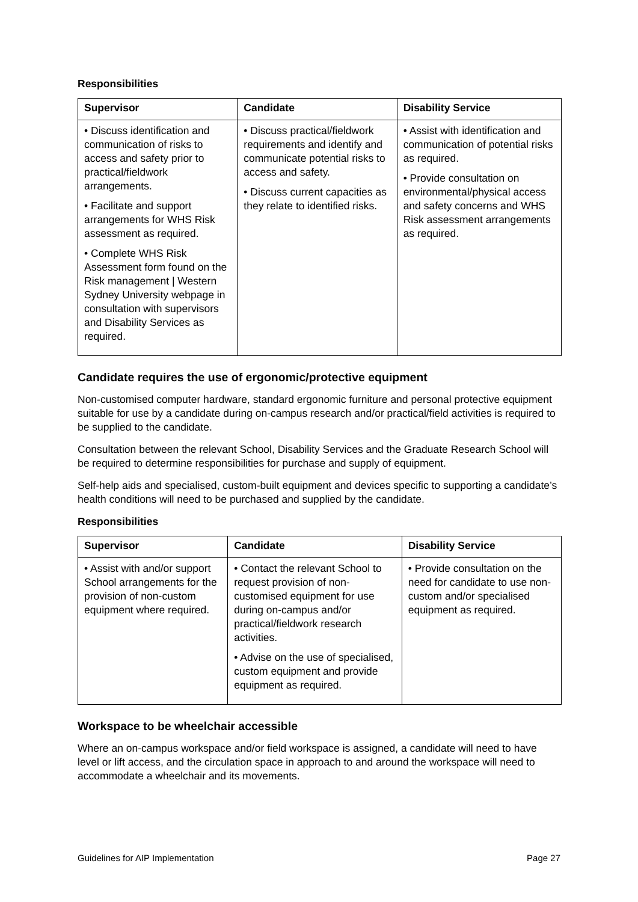Responsibilities
| Supervisor | Candidate | Disability Service |
| --- | --- | --- |
| • Discuss identification and communication of risks to access and safety prior to practical/fieldwork arrangements. • Facilitate and support arrangements for WHS Risk assessment as required. • Complete WHS Risk Assessment form found on the Risk management / Western Sydney University webpage in consultation with supervisors and Disability Services as required. | • Discuss practical/fieldwork requirements and identify and communicate potential risks to access and safety. • Discuss current capacities as they relate to identified risks. | • Assist with identification and communication of potential risks as required. • Provide consultation on environmental/physical access and safety concerns and WHS Risk assessment arrangements as required. |
Candidate requires the use of ergonomic/protective equipment
Non-customised computer hardware, standard ergonomic furniture and personal protective equipment suitable for use by a candidate during on-campus research and/or practical/field activities is required to be supplied to the candidate.
Consultation between the relevant School, Disability Services and the Graduate Research School will be required to determine responsibilities for purchase and supply of equipment.
Self-help aids and specialised, custom-built equipment and devices specific to supporting a candidate’s health conditions will need to be purchased and supplied by the candidate.
Responsibilities
| Supervisor | Candidate | Disability Service |
| --- | --- | --- |
| • Assist with and/or support School arrangements for the provision of non-custom equipment where required. | • Contact the relevant School to request provision of non-customised equipment for use during on-campus and/or practical/fieldwork research activities. • Advise on the use of specialised, custom equipment and provide equipment as required. | • Provide consultation on the need for candidate to use non-custom and/or specialised equipment as required. |
Workspace to be wheelchair accessible
Where an on-campus workspace and/or field workspace is assigned, a candidate will need to have level or lift access, and the circulation space in approach to and around the workspace will need to accommodate a wheelchair and its movements.
Guidelines for AIP Implementation Page 27